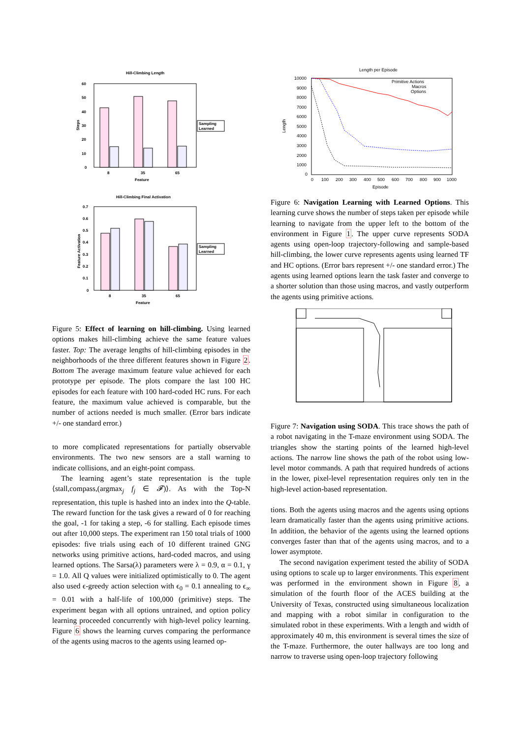Hill-Climbing Length
60
50
40
30
20
10
0
Steps
Sampling
Learned
8
35
65
Feature
Hill-Climbing Final Activation
0.7
0.6
0.5
0.4
0.3
0.2
0.1
0
Feature Activation
Sampling
Learned
8
35
65
Feature
Figure 5: Effect of learning on hill-climbing. Using learned options makes hill-climbing achieve the same feature values faster. Top: The average lengths of hill-climbing episodes in the neighborhoods of the three different features shown in Figure 2. Bottom The average maximum feature value achieved for each prototype per episode. The plots compare the last 100 HC episodes for each feature with 100 hard-coded HC runs. For each feature, the maximum value achieved is comparable, but the number of actions needed is much smaller. (Error bars indicate +/- one standard error.)
to more complicated representations for partially observable environments. The two new sensors are a stall warning to indicate collisions, and an eight-point compass.
The learning agent’s state representation is the tuple ⟨stall,compass,(argmax<sub>j</sub> f<sub>j</sub> ∈ 𝓕)⟩. As with the Top-N representation, this tuple is hashed into an index into the Q-table. The reward function for the task gives a reward of 0 for reaching the goal, -1 for taking a step, -6 for stalling. Each episode times out after 10,000 steps. The experiment ran 150 total trials of 1000 episodes: five trials using each of 10 different trained GNG networks using primitive actions, hard-coded macros, and using learned options. The Sarsa(λ) parameters were λ = 0.9, α = 0.1, γ = 1.0. All Q values were initialized optimistically to 0. The agent also used ϵ-greedy action selection with ϵ<sub>0</sub> = 0.1 annealing to ϵ<sub>∞</sub> = 0.01 with a half-life of 100,000 (primitive) steps. The experiment began with all options untrained, and option policy learning proceeded concurrently with high-level policy learning. Figure 6 shows the learning curves comparing the performance of the agents using macros to the agents using learned op-
Length per Episode
10000
9000
8000
7000
6000
5000
4000
3000
2000
1000
0
Length
Primitive Actions
Macros
Options
0
100
200
300
400
500
600
700
800
900
1000
Episode
Figure 6: Navigation Learning with Learned Options. This learning curve shows the number of steps taken per episode while learning to navigate from the upper left to the bottom of the environment in Figure 1. The upper curve represents SODA agents using open-loop trajectory-following and sample-based hill-climbing, the lower curve represents agents using learned TF and HC options. (Error bars represent +/- one standard error.) The agents using learned options learn the task faster and converge to a shorter solution than those using macros, and vastly outperform the agents using primitive actions.
Figure 7: Navigation using SODA. This trace shows the path of a robot navigating in the T-maze environment using SODA. The triangles show the starting points of the learned high-level actions. The narrow line shows the path of the robot using low-level motor commands. A path that required hundreds of actions in the lower, pixel-level representation requires only ten in the high-level action-based representation.
tions. Both the agents using macros and the agents using options learn dramatically faster than the agents using primitive actions. In addition, the behavior of the agents using the learned options converges faster than that of the agents using macros, and to a lower asymptote.
The second navigation experiment tested the ability of SODA using options to scale up to larger environments. This experiment was performed in the environment shown in Figure 8, a simulation of the fourth floor of the ACES building at the University of Texas, constructed using simultaneous localization and mapping with a robot similar in configuration to the simulated robot in these experiments. With a length and width of approximately 40 m, this environment is several times the size of the T-maze. Furthermore, the outer hallways are too long and narrow to traverse using open-loop trajectory following